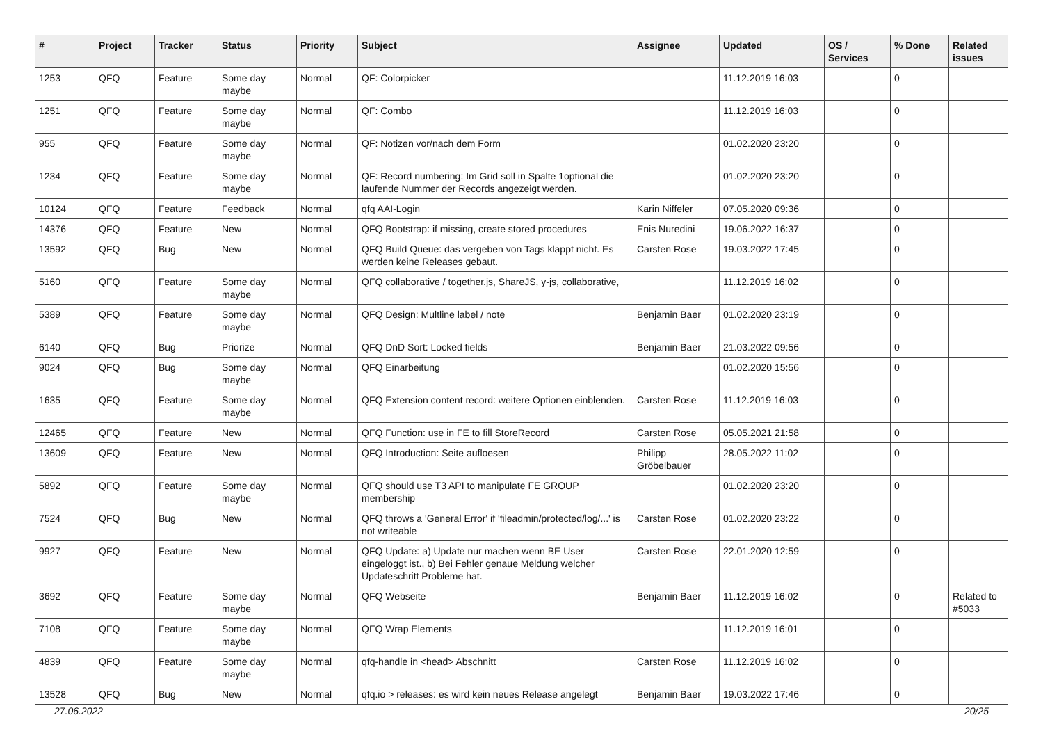| # | Project | Tracker | Status | Priority | Subject | Assignee | Updated | OS / Services | % Done | Related issues |
| --- | --- | --- | --- | --- | --- | --- | --- | --- | --- | --- |
| 1253 | QFQ | Feature | Some day maybe | Normal | QF: Colorpicker | | 11.12.2019 16:03 | | 0 | |
| 1251 | QFQ | Feature | Some day maybe | Normal | QF: Combo | | 11.12.2019 16:03 | | 0 | |
| 955 | QFQ | Feature | Some day maybe | Normal | QF: Notizen vor/nach dem Form | | 01.02.2020 23:20 | | 0 | |
| 1234 | QFQ | Feature | Some day maybe | Normal | QF: Record numbering: Im Grid soll in Spalte 1optional die laufende Nummer der Records angezeigt werden. | | 01.02.2020 23:20 | | 0 | |
| 10124 | QFQ | Feature | Feedback | Normal | qfq AAI-Login | Karin Niffeler | 07.05.2020 09:36 | | 0 | |
| 14376 | QFQ | Feature | New | Normal | QFQ Bootstrap: if missing, create stored procedures | Enis Nuredini | 19.06.2022 16:37 | | 0 | |
| 13592 | QFQ | Bug | New | Normal | QFQ Build Queue: das vergeben von Tags klappt nicht. Es werden keine Releases gebaut. | Carsten Rose | 19.03.2022 17:45 | | 0 | |
| 5160 | QFQ | Feature | Some day maybe | Normal | QFQ collaborative / together.js, ShareJS, y-js, collaborative, | | 11.12.2019 16:02 | | 0 | |
| 5389 | QFQ | Feature | Some day maybe | Normal | QFQ Design: Multline label / note | Benjamin Baer | 01.02.2020 23:19 | | 0 | |
| 6140 | QFQ | Bug | Priorize | Normal | QFQ DnD Sort: Locked fields | Benjamin Baer | 21.03.2022 09:56 | | 0 | |
| 9024 | QFQ | Bug | Some day maybe | Normal | QFQ Einarbeitung | | 01.02.2020 15:56 | | 0 | |
| 1635 | QFQ | Feature | Some day maybe | Normal | QFQ Extension content record: weitere Optionen einblenden. | Carsten Rose | 11.12.2019 16:03 | | 0 | |
| 12465 | QFQ | Feature | New | Normal | QFQ Function: use in FE to fill StoreRecord | Carsten Rose | 05.05.2021 21:58 | | 0 | |
| 13609 | QFQ | Feature | New | Normal | QFQ Introduction: Seite aufloesen | Philipp Gröbelbauer | 28.05.2022 11:02 | | 0 | |
| 5892 | QFQ | Feature | Some day maybe | Normal | QFQ should use T3 API to manipulate FE GROUP membership | | 01.02.2020 23:20 | | 0 | |
| 7524 | QFQ | Bug | New | Normal | QFQ throws a 'General Error' if 'fileadmin/protected/log/...' is not writeable | Carsten Rose | 01.02.2020 23:22 | | 0 | |
| 9927 | QFQ | Feature | New | Normal | QFQ Update: a) Update nur machen wenn BE User eingeloggt ist., b) Bei Fehler genaue Meldung welcher Updateschritt Probleme hat. | Carsten Rose | 22.01.2020 12:59 | | 0 | |
| 3692 | QFQ | Feature | Some day maybe | Normal | QFQ Webseite | Benjamin Baer | 11.12.2019 16:02 | | 0 | Related to #5033 |
| 7108 | QFQ | Feature | Some day maybe | Normal | QFQ Wrap Elements | | 11.12.2019 16:01 | | 0 | |
| 4839 | QFQ | Feature | Some day maybe | Normal | qfq-handle in <head> Abschnitt | Carsten Rose | 11.12.2019 16:02 | | 0 | |
| 13528 | QFQ | Bug | New | Normal | qfq.io > releases: es wird kein neues Release angelegt | Benjamin Baer | 19.03.2022 17:46 | | 0 | |
27.06.2022 20/25